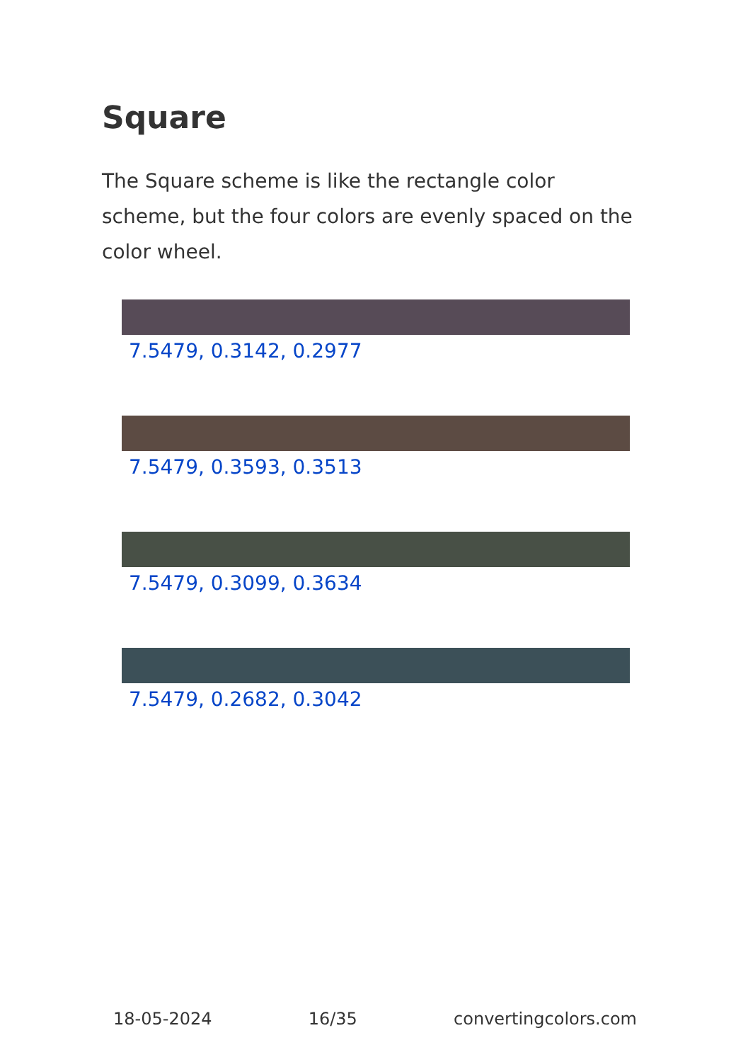Square
The Square scheme is like the rectangle color scheme, but the four colors are evenly spaced on the color wheel.
7.5479, 0.3142, 0.2977
7.5479, 0.3593, 0.3513
7.5479, 0.3099, 0.3634
7.5479, 0.2682, 0.3042
18-05-2024 16/35 convertingcolors.com